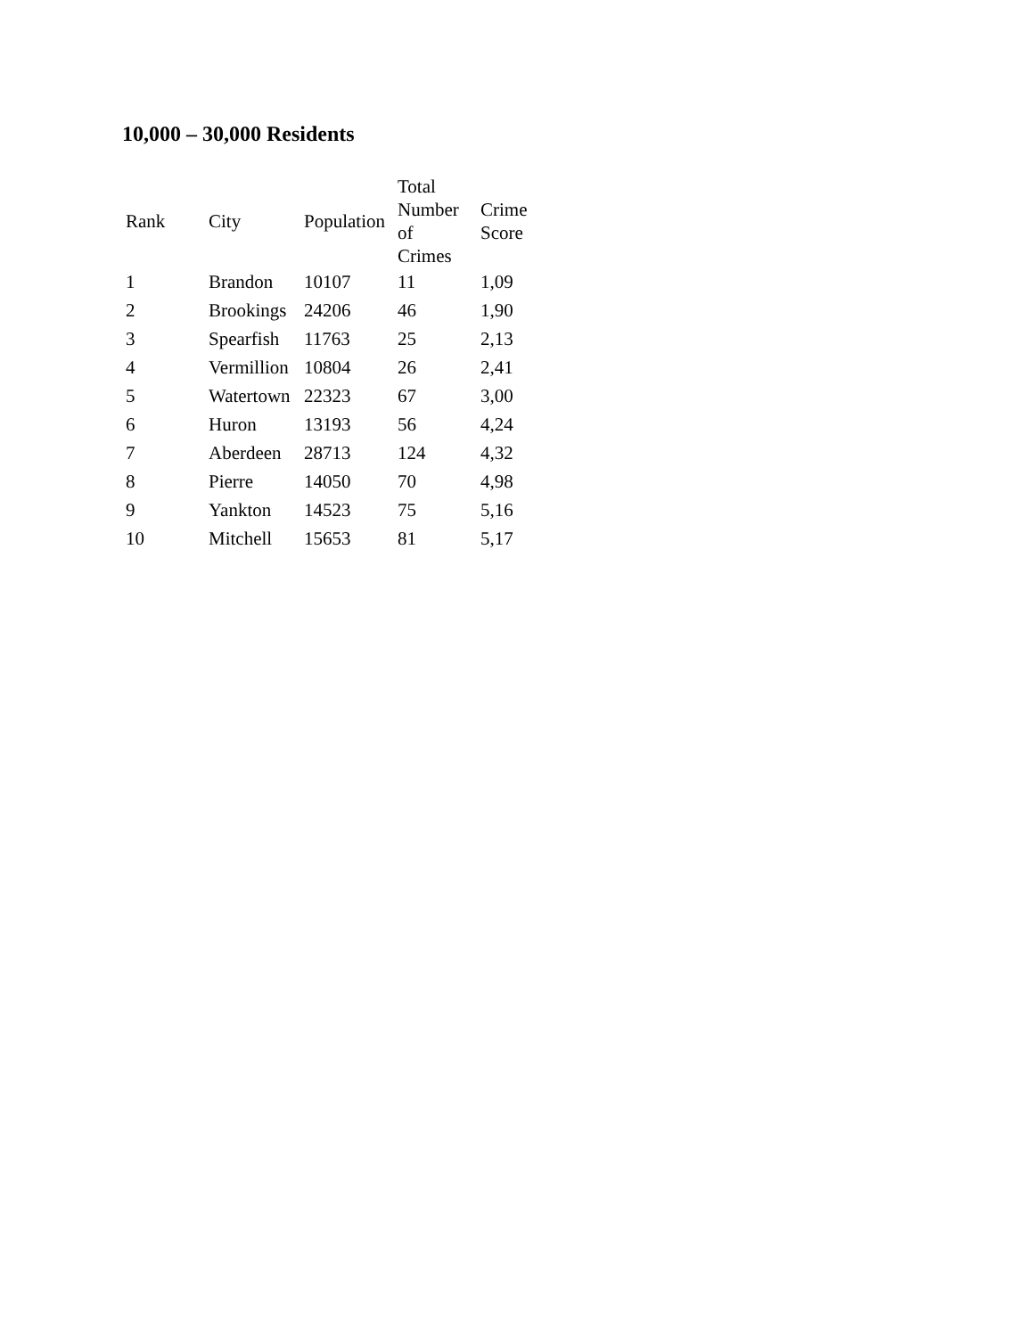10,000 – 30,000 Residents
| Rank | City | Population | Total Number of Crimes | Crime Score |
| --- | --- | --- | --- | --- |
| 1 | Brandon | 10107 | 11 | 1,09 |
| 2 | Brookings | 24206 | 46 | 1,90 |
| 3 | Spearfish | 11763 | 25 | 2,13 |
| 4 | Vermillion | 10804 | 26 | 2,41 |
| 5 | Watertown | 22323 | 67 | 3,00 |
| 6 | Huron | 13193 | 56 | 4,24 |
| 7 | Aberdeen | 28713 | 124 | 4,32 |
| 8 | Pierre | 14050 | 70 | 4,98 |
| 9 | Yankton | 14523 | 75 | 5,16 |
| 10 | Mitchell | 15653 | 81 | 5,17 |